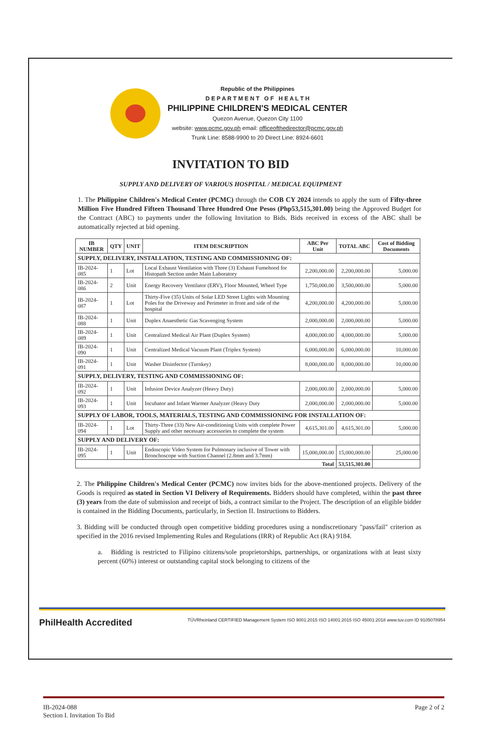Republic of the Philippines
D E P A R T M E N T O F H E A L T H
PHILIPPINE CHILDREN'S MEDICAL CENTER
Quezon Avenue, Quezon City 1100
website: www.pcmc.gov.ph email: officeofthedirector@pcmc.gov.ph
Trunk Line: 8588-9900 to 20 Direct Line: 8924-6601
INVITATION TO BID
SUPPLY AND DELIVERY OF VARIOUS HOSPITAL / MEDICAL EQUIPMENT
1. The Philippine Children's Medical Center (PCMC) through the COB CY 2024 intends to apply the sum of Fifty-three Million Five Hundred Fifteen Thousand Three Hundred One Pesos (Php53,515,301.00) being the Approved Budget for the Contract (ABC) to payments under the following Invitation to Bids. Bids received in excess of the ABC shall be automatically rejected at bid opening.
| IB NUMBER | QTY | UNIT | ITEM DESCRIPTION | ABC Per Unit | TOTAL ABC | Cost of Bidding Documents |
| --- | --- | --- | --- | --- | --- | --- |
| SUPPLY, DELIVERY, INSTALLATION, TESTING AND COMMISSIONING OF: | | | | | | |
| IB-2024-085 | 1 | Lot | Local Exhaust Ventilation with Three (3) Exhaust Fumehood for Histopath Section under Main Laboratory | 2,200,000.00 | 2,200,000.00 | 5,000.00 |
| IB-2024-086 | 2 | Unit | Energy Recovery Ventilator (ERV), Floor Mounted, Wheel Type | 1,750,000.00 | 3,500,000.00 | 5,000.00 |
| IB-2024-087 | 1 | Lot | Thirty-Five (35) Units of Solar LED Street Lights with Mounting Poles for the Driveway and Perimeter in front and side of the hospital | 4,200,000.00 | 4,200,000.00 | 5,000.00 |
| IB-2024-088 | 1 | Unit | Duplex Anaesthetic Gas Scavenging System | 2,000,000.00 | 2,000,000.00 | 5,000.00 |
| IB-2024-089 | 1 | Unit | Centralized Medical Air Plant (Duplex System) | 4,000,000.00 | 4,000,000.00 | 5,000.00 |
| IB-2024-090 | 1 | Unit | Centralized Medical Vacuum Plant (Triplex System) | 6,000,000.00 | 6,000,000.00 | 10,000.00 |
| IB-2024-091 | 1 | Unit | Washer Disinfector (Turnkey) | 8,000,000.00 | 8,000,000.00 | 10,000.00 |
| SUPPLY, DELIVERY, TESTING AND COMMISSIONING OF: | | | | | | |
| IB-2024-092 | 1 | Unit | Infusion Device Analyzer (Heavy Duty) | 2,000,000.00 | 2,000,000.00 | 5,000.00 |
| IB-2024-093 | 1 | Unit | Incubator and Infant Warmer Analyzer (Heavy Duty | 2,000,000.00 | 2,000,000.00 | 5,000.00 |
| SUPPLY OF LABOR, TOOLS, MATERIALS, TESTING AND COMMISSIONING FOR INSTALLATION OF: | | | | | | |
| IB-2024-094 | 1 | Lot | Thirty-Three (33) New Air-conditioning Units with complete Power Supply and other necessary accessories to complete the system | 4,615,301.00 | 4,615,301.00 | 5,000.00 |
| SUPPLY AND DELIVERY OF: | | | | | | |
| IB-2024-095 | 1 | Unit | Endoscopic Video System for Pulmonary inclusive of Tower with Bronchoscope with Suction Channel (2.8mm and 3.7mm) | 15,000,000.00 | 15,000,000.00 | 25,000.00 |
| Total | | | | | 53,515,301.00 | |
2. The Philippine Children's Medical Center (PCMC) now invites bids for the above-mentioned projects. Delivery of the Goods is required as stated in Section VI Delivery of Requirements. Bidders should have completed, within the past three (3) years from the date of submission and receipt of bids, a contract similar to the Project. The description of an eligible bidder is contained in the Bidding Documents, particularly, in Section II. Instructions to Bidders.
3. Bidding will be conducted through open competitive bidding procedures using a nondiscretionary "pass/fail" criterion as specified in the 2016 revised Implementing Rules and Regulations (IRR) of Republic Act (RA) 9184.
a. Bidding is restricted to Filipino citizens/sole proprietorships, partnerships, or organizations with at least sixty percent (60%) interest or outstanding capital stock belonging to citizens of the
PhilHealth Accredited TÜVRheinland CERTIFIED Management System ISO 9001:2015 ISO 14001:2015 ISO 45001:2018 www.tuv.com ID 9105078954
IB-2024-088
Section I. Invitation To Bid
Page 2 of 2